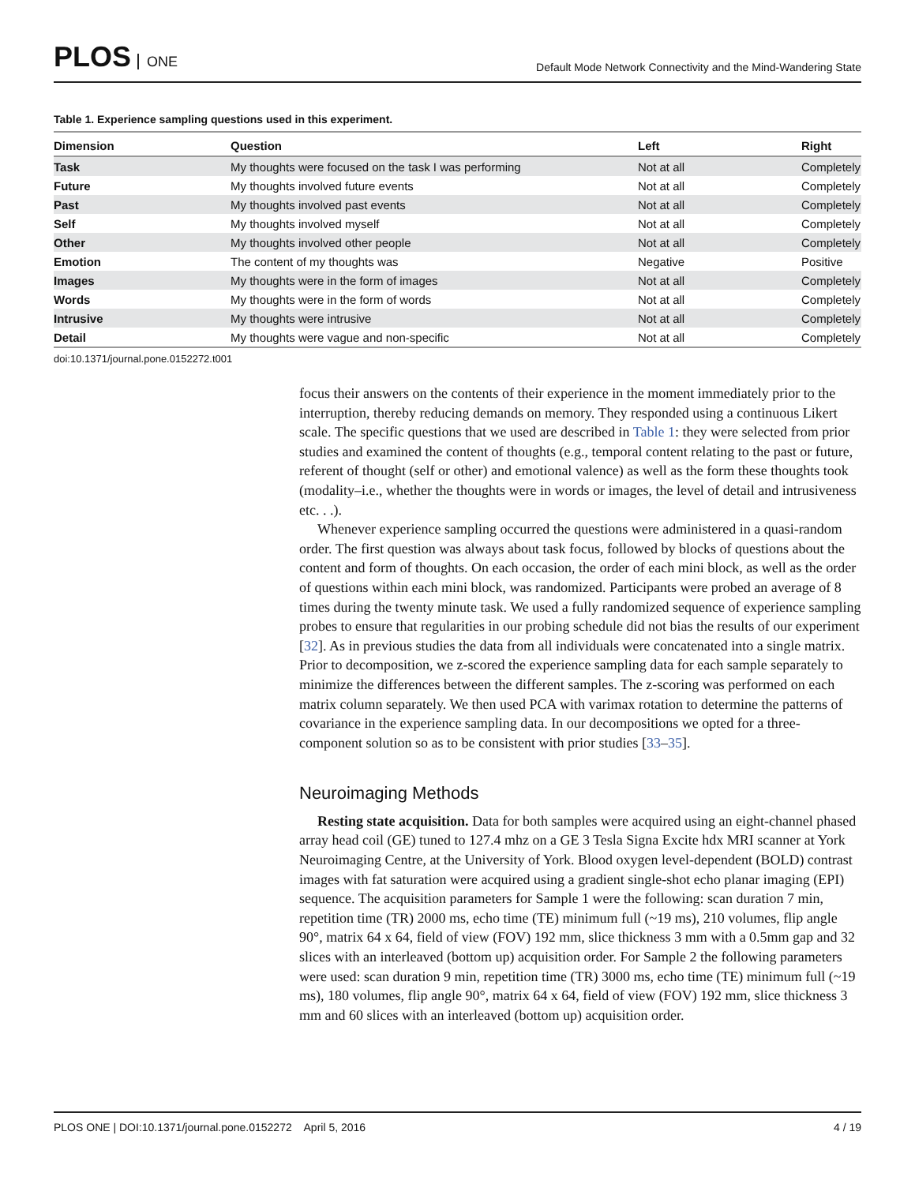PLOS ONE
Default Mode Network Connectivity and the Mind-Wandering State
Table 1. Experience sampling questions used in this experiment.
| Dimension | Question | Left | Right |
| --- | --- | --- | --- |
| Task | My thoughts were focused on the task I was performing | Not at all | Completely |
| Future | My thoughts involved future events | Not at all | Completely |
| Past | My thoughts involved past events | Not at all | Completely |
| Self | My thoughts involved myself | Not at all | Completely |
| Other | My thoughts involved other people | Not at all | Completely |
| Emotion | The content of my thoughts was | Negative | Positive |
| Images | My thoughts were in the form of images | Not at all | Completely |
| Words | My thoughts were in the form of words | Not at all | Completely |
| Intrusive | My thoughts were intrusive | Not at all | Completely |
| Detail | My thoughts were vague and non-specific | Not at all | Completely |
doi:10.1371/journal.pone.0152272.t001
focus their answers on the contents of their experience in the moment immediately prior to the interruption, thereby reducing demands on memory. They responded using a continuous Likert scale. The specific questions that we used are described in Table 1: they were selected from prior studies and examined the content of thoughts (e.g., temporal content relating to the past or future, referent of thought (self or other) and emotional valence) as well as the form these thoughts took (modality–i.e., whether the thoughts were in words or images, the level of detail and intrusiveness etc. . .).
Whenever experience sampling occurred the questions were administered in a quasi-random order. The first question was always about task focus, followed by blocks of questions about the content and form of thoughts. On each occasion, the order of each mini block, as well as the order of questions within each mini block, was randomized. Participants were probed an average of 8 times during the twenty minute task. We used a fully randomized sequence of experience sampling probes to ensure that regularities in our probing schedule did not bias the results of our experiment [32]. As in previous studies the data from all individuals were concatenated into a single matrix. Prior to decomposition, we z-scored the experience sampling data for each sample separately to minimize the differences between the different samples. The z-scoring was performed on each matrix column separately. We then used PCA with varimax rotation to determine the patterns of covariance in the experience sampling data. In our decompositions we opted for a three-component solution so as to be consistent with prior studies [33–35].
Neuroimaging Methods
Resting state acquisition. Data for both samples were acquired using an eight-channel phased array head coil (GE) tuned to 127.4 mhz on a GE 3 Tesla Signa Excite hdx MRI scanner at York Neuroimaging Centre, at the University of York. Blood oxygen level-dependent (BOLD) contrast images with fat saturation were acquired using a gradient single-shot echo planar imaging (EPI) sequence. The acquisition parameters for Sample 1 were the following: scan duration 7 min, repetition time (TR) 2000 ms, echo time (TE) minimum full (~19 ms), 210 volumes, flip angle 90°, matrix 64 x 64, field of view (FOV) 192 mm, slice thickness 3 mm with a 0.5mm gap and 32 slices with an interleaved (bottom up) acquisition order. For Sample 2 the following parameters were used: scan duration 9 min, repetition time (TR) 3000 ms, echo time (TE) minimum full (~19 ms), 180 volumes, flip angle 90°, matrix 64 x 64, field of view (FOV) 192 mm, slice thickness 3 mm and 60 slices with an interleaved (bottom up) acquisition order.
PLOS ONE | DOI:10.1371/journal.pone.0152272 April 5, 2016 4 / 19